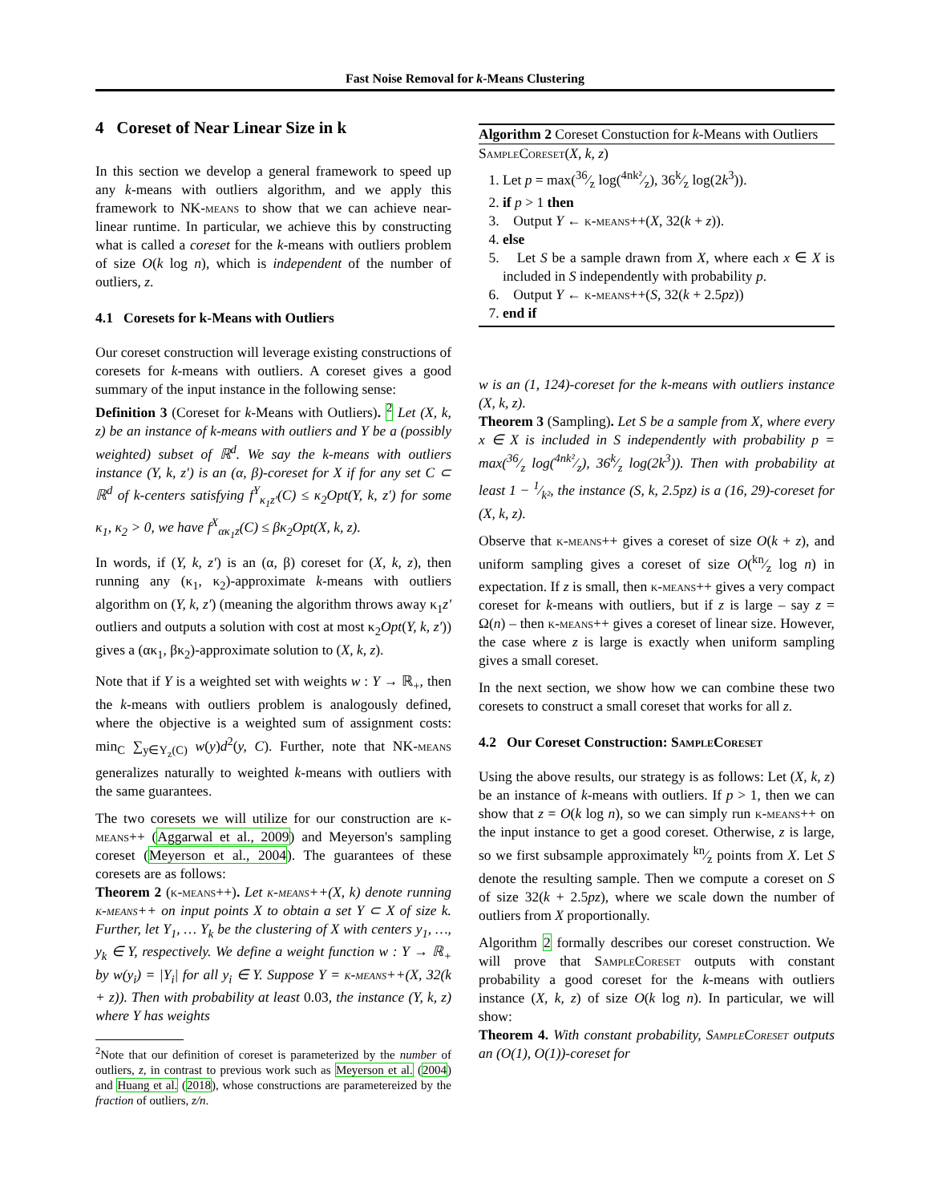Fast Noise Removal for k-Means Clustering
4 Coreset of Near Linear Size in k
In this section we develop a general framework to speed up any k-means with outliers algorithm, and we apply this framework to NK-means to show that we can achieve near-linear runtime. In particular, we achieve this by constructing what is called a coreset for the k-means with outliers problem of size O(k log n), which is independent of the number of outliers, z.
4.1 Coresets for k-Means with Outliers
Our coreset construction will leverage existing constructions of coresets for k-means with outliers. A coreset gives a good summary of the input instance in the following sense:
Definition 3 (Coreset for k-Means with Outliers). <sup>2</sup> Let (X, k, z) be an instance of k-means with outliers and Y be a (possibly weighted) subset of ℝ<sup>d</sup>. We say the k-means with outliers instance (Y, k, z′) is an (α, β)-coreset for X if for any set C ⊂ ℝ<sup>d</sup> of k-centers satisfying f<sup>Y</sup><sub>κ<sub>1</sub>z′</sub>(C) ≤ κ<sub>2</sub>Opt(Y, k, z′) for some κ<sub>1</sub>, κ<sub>2</sub> > 0, we have f<sup>X</sup><sub>ακ<sub>1</sub>z</sub>(C) ≤ βκ<sub>2</sub>Opt(X, k, z).
In words, if (Y, k, z′) is an (α, β) coreset for (X, k, z), then running any (κ<sub>1</sub>, κ<sub>2</sub>)-approximate k-means with outliers algorithm on (Y, k, z′) (meaning the algorithm throws away κ<sub>1</sub>z′ outliers and outputs a solution with cost at most κ<sub>2</sub>Opt(Y, k, z′)) gives a (ακ<sub>1</sub>, βκ<sub>2</sub>)-approximate solution to (X, k, z).
Note that if Y is a weighted set with weights w : Y → ℝ<sub>+</sub>, then the k-means with outliers problem is analogously defined, where the objective is a weighted sum of assignment costs: min<sub>C</sub> ∑<sub>y∈Y<sub>z</sub>(C)</sub> w(y)d<sup>2</sup>(y, C). Further, note that NK-means generalizes naturally to weighted k-means with outliers with the same guarantees.
The two coresets we will utilize for our construction are k-means++ (Aggarwal et al., 2009) and Meyerson's sampling coreset (Meyerson et al., 2004). The guarantees of these coresets are as follows:
Theorem 2 (k-means++). Let k-means++(X, k) denote running k-means++ on input points X to obtain a set Y ⊂ X of size k. Further, let Y<sub>1</sub>, … Y<sub>k</sub> be the clustering of X with centers y<sub>1</sub>, …, y<sub>k</sub> ∈ Y, respectively. We define a weight function w : Y → ℝ<sub>+</sub> by w(y<sub>i</sub>) = |Y<sub>i</sub>| for all y<sub>i</sub> ∈ Y. Suppose Y = k-means++(X, 32(k + z)). Then with probability at least 0.03, the instance (Y, k, z) where Y has weights
<sup>2</sup> Note that our definition of coreset is parameterized by the number of outliers, z, in contrast to previous work such as Meyerson et al. (2004) and Huang et al. (2018), whose constructions are parametereized by the fraction of outliers, z/n.
Algorithm 2 Coreset Constuction for k-Means with Outliers
SampleCoreset(X, k, z)
1. Let p = max(36⁄z log(4nk²⁄z), 36k⁄z log(2k<sup>3</sup>)).
2. if p > 1 then
3. Output Y ← k-means++(X, 32(k + z)).
4. else
5. Let S be a sample drawn from X, where each x ∈ X is included in S independently with probability p.
6. Output Y ← k-means++(S, 32(k + 2.5pz))
7. end if
w is an (1, 124)-coreset for the k-means with outliers instance (X, k, z).
Theorem 3 (Sampling). Let S be a sample from X, where every x ∈ X is included in S independently with probability p = max(36⁄z log(4nk²⁄z), 36k⁄z log(2k<sup>3</sup>)). Then with probability at least 1 − 1⁄k², the instance (S, k, 2.5pz) is a (16, 29)-coreset for (X, k, z).
Observe that k-means++ gives a coreset of size O(k + z), and uniform sampling gives a coreset of size O(kn⁄z log n) in expectation. If z is small, then k-means++ gives a very compact coreset for k-means with outliers, but if z is large – say z = Ω(n) – then k-means++ gives a coreset of linear size. However, the case where z is large is exactly when uniform sampling gives a small coreset.
In the next section, we show how we can combine these two coresets to construct a small coreset that works for all z.
4.2 Our Coreset Construction: SampleCoreset
Using the above results, our strategy is as follows: Let (X, k, z) be an instance of k-means with outliers. If p > 1, then we can show that z = O(k log n), so we can simply run k-means++ on the input instance to get a good coreset. Otherwise, z is large, so we first subsample approximately kn⁄z points from X. Let S denote the resulting sample. Then we compute a coreset on S of size 32(k + 2.5pz), where we scale down the number of outliers from X proportionally.
Algorithm 2 formally describes our coreset construction. We will prove that SampleCoreset outputs with constant probability a good coreset for the k-means with outliers instance (X, k, z) of size O(k log n). In particular, we will show:
Theorem 4. With constant probability, SampleCoreset outputs an (O(1), O(1))-coreset for